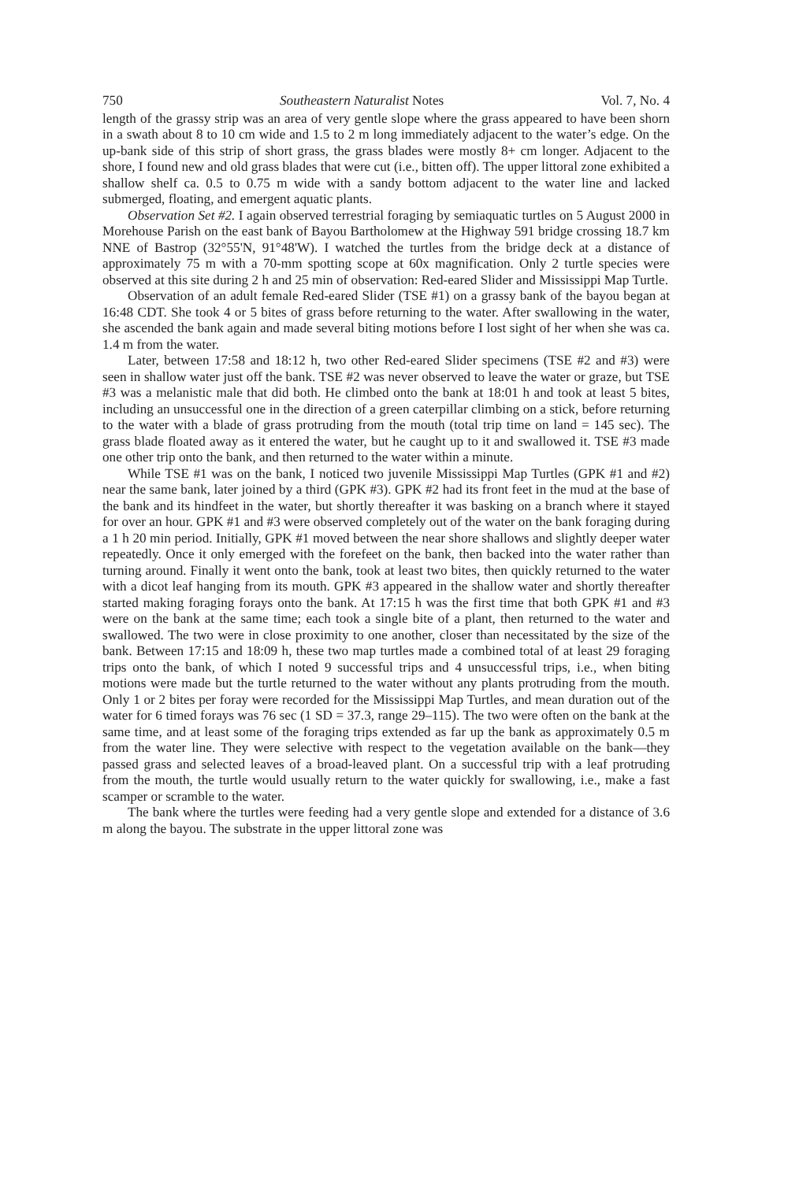750 Southeastern Naturalist Notes Vol. 7, No. 4
length of the grassy strip was an area of very gentle slope where the grass appeared to have been shorn in a swath about 8 to 10 cm wide and 1.5 to 2 m long immediately adjacent to the water’s edge. On the up-bank side of this strip of short grass, the grass blades were mostly 8+ cm longer. Adjacent to the shore, I found new and old grass blades that were cut (i.e., bitten off). The upper littoral zone exhibited a shallow shelf ca. 0.5 to 0.75 m wide with a sandy bottom adjacent to the water line and lacked submerged, floating, and emergent aquatic plants.
Observation Set #2. I again observed terrestrial foraging by semiaquatic turtles on 5 August 2000 in Morehouse Parish on the east bank of Bayou Bartholomew at the Highway 591 bridge crossing 18.7 km NNE of Bastrop (32°55'N, 91°48'W). I watched the turtles from the bridge deck at a distance of approximately 75 m with a 70-mm spotting scope at 60x magnification. Only 2 turtle species were observed at this site during 2 h and 25 min of observation: Red-eared Slider and Mississippi Map Turtle.
Observation of an adult female Red-eared Slider (TSE #1) on a grassy bank of the bayou began at 16:48 CDT. She took 4 or 5 bites of grass before returning to the water. After swallowing in the water, she ascended the bank again and made several biting motions before I lost sight of her when she was ca. 1.4 m from the water.
Later, between 17:58 and 18:12 h, two other Red-eared Slider specimens (TSE #2 and #3) were seen in shallow water just off the bank. TSE #2 was never observed to leave the water or graze, but TSE #3 was a melanistic male that did both. He climbed onto the bank at 18:01 h and took at least 5 bites, including an unsuccessful one in the direction of a green caterpillar climbing on a stick, before returning to the water with a blade of grass protruding from the mouth (total trip time on land = 145 sec). The grass blade floated away as it entered the water, but he caught up to it and swallowed it. TSE #3 made one other trip onto the bank, and then returned to the water within a minute.
While TSE #1 was on the bank, I noticed two juvenile Mississippi Map Turtles (GPK #1 and #2) near the same bank, later joined by a third (GPK #3). GPK #2 had its front feet in the mud at the base of the bank and its hindfeet in the water, but shortly thereafter it was basking on a branch where it stayed for over an hour. GPK #1 and #3 were observed completely out of the water on the bank foraging during a 1 h 20 min period. Initially, GPK #1 moved between the near shore shallows and slightly deeper water repeatedly. Once it only emerged with the forefeet on the bank, then backed into the water rather than turning around. Finally it went onto the bank, took at least two bites, then quickly returned to the water with a dicot leaf hanging from its mouth. GPK #3 appeared in the shallow water and shortly thereafter started making foraging forays onto the bank. At 17:15 h was the first time that both GPK #1 and #3 were on the bank at the same time; each took a single bite of a plant, then returned to the water and swallowed. The two were in close proximity to one another, closer than necessitated by the size of the bank. Between 17:15 and 18:09 h, these two map turtles made a combined total of at least 29 foraging trips onto the bank, of which I noted 9 successful trips and 4 unsuccessful trips, i.e., when biting motions were made but the turtle returned to the water without any plants protruding from the mouth. Only 1 or 2 bites per foray were recorded for the Mississippi Map Turtles, and mean duration out of the water for 6 timed forays was 76 sec (1 SD = 37.3, range 29–115). The two were often on the bank at the same time, and at least some of the foraging trips extended as far up the bank as approximately 0.5 m from the water line. They were selective with respect to the vegetation available on the bank—they passed grass and selected leaves of a broad-leaved plant. On a successful trip with a leaf protruding from the mouth, the turtle would usually return to the water quickly for swallowing, i.e., make a fast scamper or scramble to the water.
The bank where the turtles were feeding had a very gentle slope and extended for a distance of 3.6 m along the bayou. The substrate in the upper littoral zone was